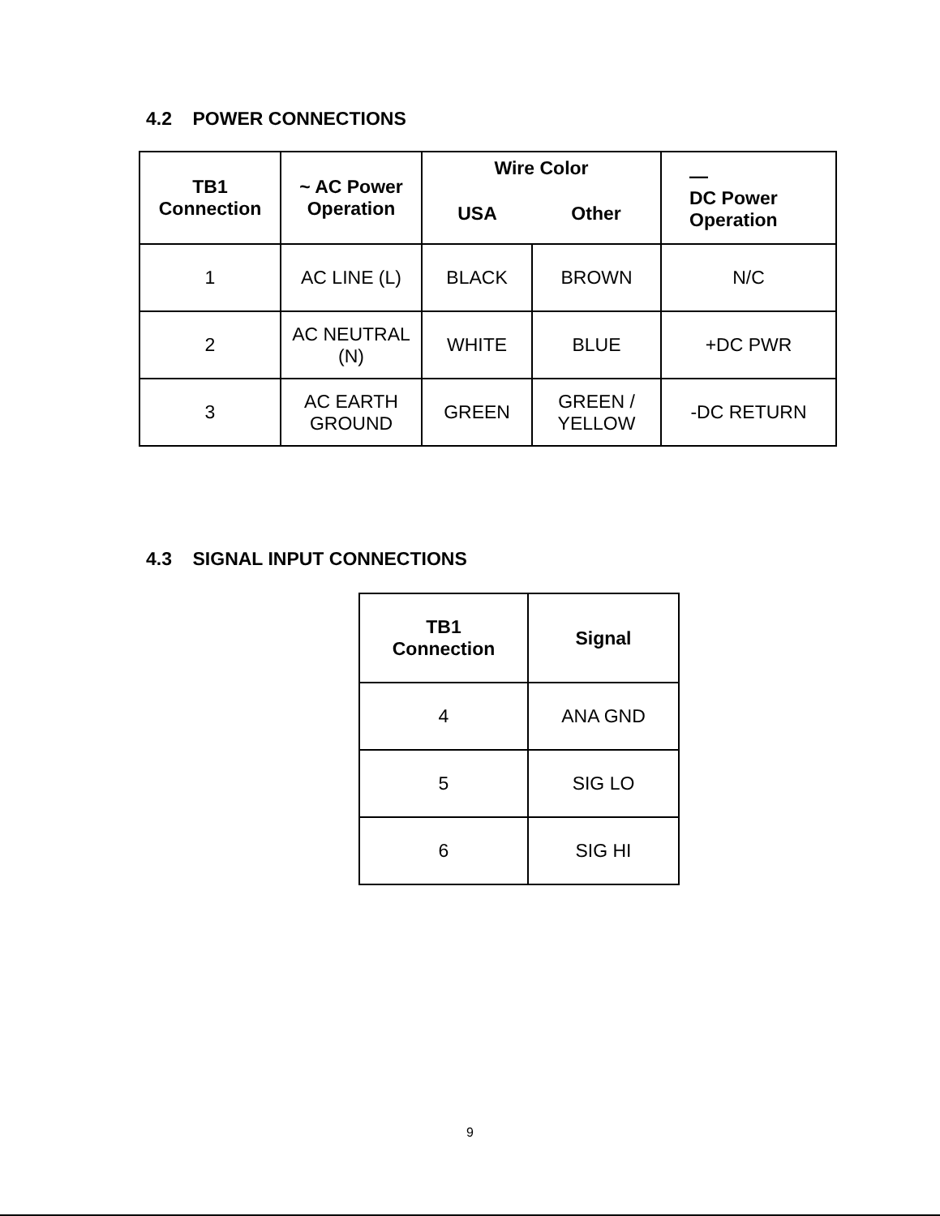4.2 POWER CONNECTIONS
| TB1 Connection | ~ AC Power Operation | Wire Color | | — DC Power Operation |
| --- | --- | --- | --- | --- |
| | | USA | Other | |
| 1 | AC LINE (L) | BLACK | BROWN | N/C |
| 2 | AC NEUTRAL (N) | WHITE | BLUE | +DC PWR |
| 3 | AC EARTH GROUND | GREEN | GREEN / YELLOW | -DC RETURN |
4.3 SIGNAL INPUT CONNECTIONS
| TB1 Connection | Signal |
| --- | --- |
| 4 | ANA GND |
| 5 | SIG LO |
| 6 | SIG HI |
9